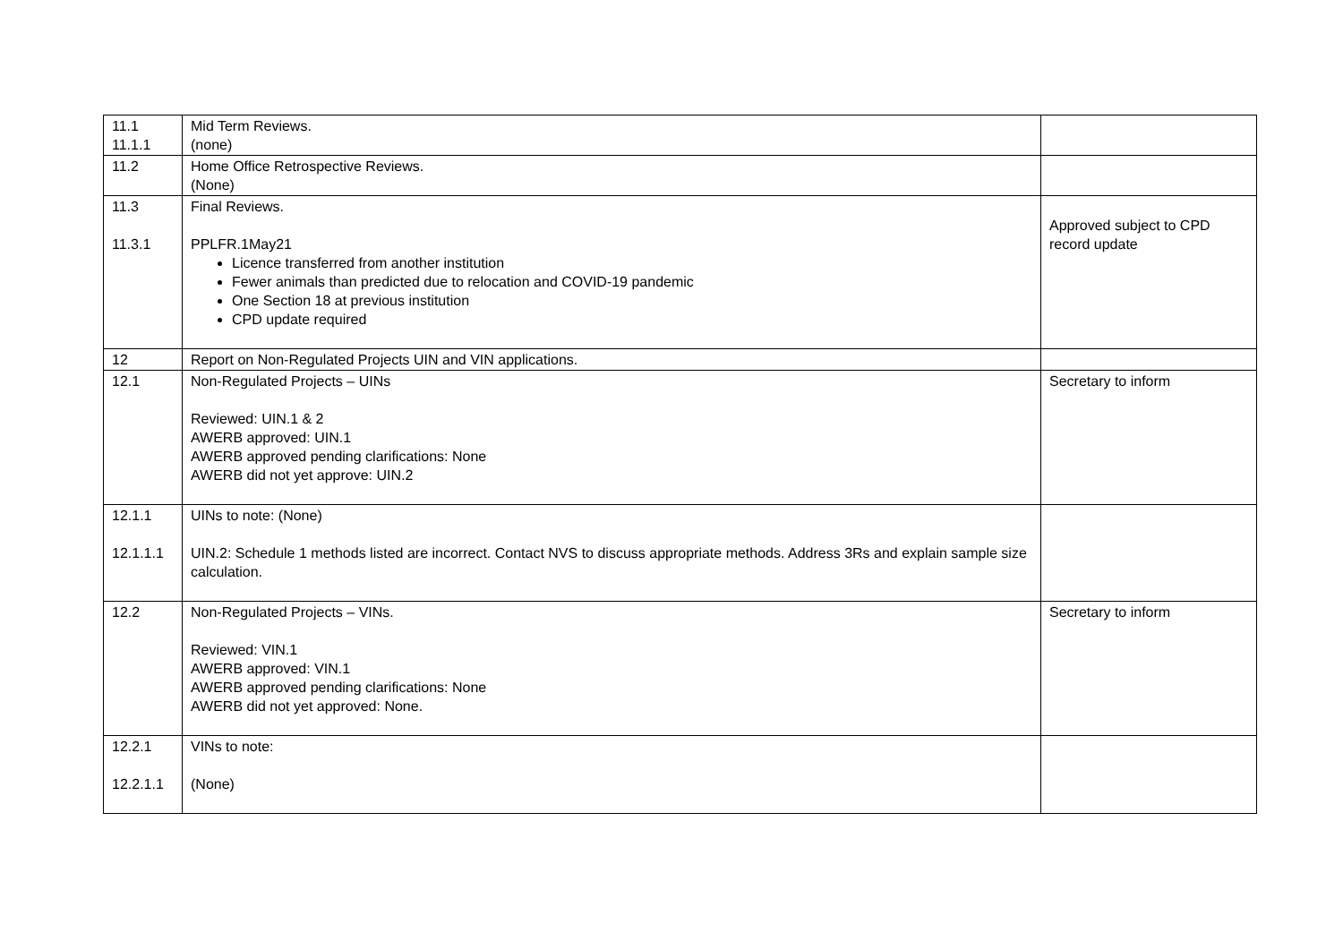| 11.1 11.1.1 | Mid Term Reviews. (none) | |
| 11.2 | Home Office Retrospective Reviews. (None) | |
| 11.3 11.3.1 | Final Reviews. PPLFR.1May21 Licence transferred from another institution Fewer animals than predicted due to relocation and COVID-19 pandemic One Section 18 at previous institution CPD update required | Approved subject to CPD record update |
| 12 | Report on Non-Regulated Projects UIN and VIN applications. | |
| 12.1 | Non-Regulated Projects – UINs Reviewed: UIN.1 & 2 AWERB approved: UIN.1 AWERB approved pending clarifications: None AWERB did not yet approve: UIN.2 | Secretary to inform |
| 12.1.1 12.1.1.1 | UINs to note: (None) UIN.2: Schedule 1 methods listed are incorrect. Contact NVS to discuss appropriate methods. Address 3Rs and explain sample size calculation. | |
| 12.2 | Non-Regulated Projects – VINs. Reviewed: VIN.1 AWERB approved: VIN.1 AWERB approved pending clarifications: None AWERB did not yet approved: None. | Secretary to inform |
| 12.2.1 12.2.1.1 | VINs to note: (None) | |